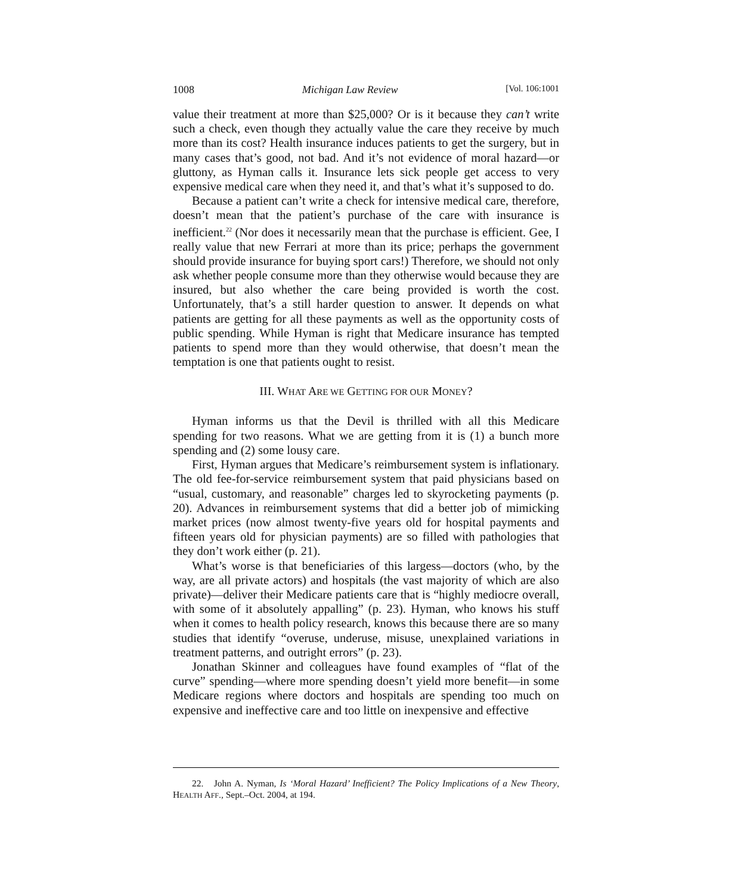1008 Michigan Law Review [Vol. 106:1001
value their treatment at more than $25,000? Or is it because they can’t write such a check, even though they actually value the care they receive by much more than its cost? Health insurance induces patients to get the surgery, but in many cases that’s good, not bad. And it’s not evidence of moral hazard—or gluttony, as Hyman calls it. Insurance lets sick people get access to very expensive medical care when they need it, and that’s what it’s supposed to do.
Because a patient can’t write a check for intensive medical care, therefore, doesn’t mean that the patient’s purchase of the care with insurance is inefficient.<sup>22</sup> (Nor does it necessarily mean that the purchase is efficient. Gee, I really value that new Ferrari at more than its price; perhaps the government should provide insurance for buying sport cars!) Therefore, we should not only ask whether people consume more than they otherwise would because they are insured, but also whether the care being provided is worth the cost. Unfortunately, that’s a still harder question to answer. It depends on what patients are getting for all these payments as well as the opportunity costs of public spending. While Hyman is right that Medicare insurance has tempted patients to spend more than they would otherwise, that doesn’t mean the temptation is one that patients ought to resist.
III. WHAT ARE WE GETTING FOR OUR MONEY?
Hyman informs us that the Devil is thrilled with all this Medicare spending for two reasons. What we are getting from it is (1) a bunch more spending and (2) some lousy care.
First, Hyman argues that Medicare’s reimbursement system is inflationary. The old fee-for-service reimbursement system that paid physicians based on “usual, customary, and reasonable” charges led to skyrocketing payments (p. 20). Advances in reimbursement systems that did a better job of mimicking market prices (now almost twenty-five years old for hospital payments and fifteen years old for physician payments) are so filled with pathologies that they don’t work either (p. 21).
What’s worse is that beneficiaries of this largess—doctors (who, by the way, are all private actors) and hospitals (the vast majority of which are also private)—deliver their Medicare patients care that is “highly mediocre overall, with some of it absolutely appalling” (p. 23). Hyman, who knows his stuff when it comes to health policy research, knows this because there are so many studies that identify “overuse, underuse, misuse, unexplained variations in treatment patterns, and outright errors” (p. 23).
Jonathan Skinner and colleagues have found examples of “flat of the curve” spending—where more spending doesn’t yield more benefit—in some Medicare regions where doctors and hospitals are spending too much on expensive and ineffective care and too little on inexpensive and effective
22. John A. Nyman, Is ‘Moral Hazard’ Inefficient? The Policy Implications of a New Theory, HEALTH AFF., Sept.–Oct. 2004, at 194.